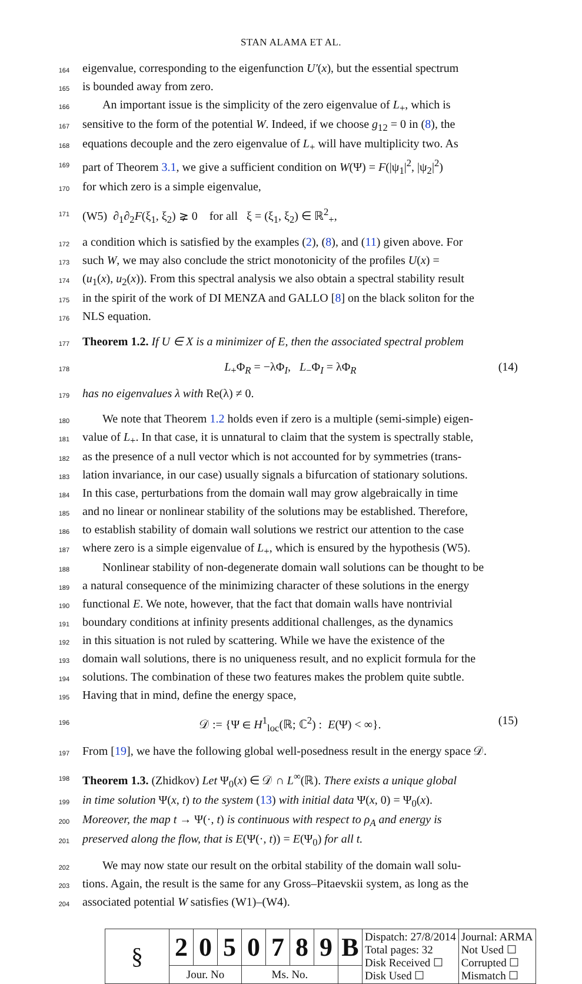STAN ALAMA ET AL.
164
eigenvalue, corresponding to the eigenfunction U′(x), but the essential spectrum
165
is bounded away from zero.
166
An important issue is the simplicity of the zero eigenvalue of L<sub>+</sub>, which is
167
sensitive to the form of the potential W. Indeed, if we choose g<sub>12</sub> = 0 in (8), the
168
equations decouple and the zero eigenvalue of L<sub>+</sub> will have multiplicity two. As
169
part of Theorem 3.1, we give a sufficient condition on W(Ψ) = F(|ψ<sub>1</sub>|<sup>2</sup>, |ψ<sub>2</sub>|<sup>2</sup>)
170
for which zero is a simple eigenvalue,
171
(W5) ∂<sub>1</sub>∂<sub>2</sub>F(ξ<sub>1</sub>, ξ<sub>2</sub>) ⪈ 0 for all ξ = (ξ<sub>1</sub>, ξ<sub>2</sub>) ∈ ℝ<sup>2</sup><sub>+</sub>,
172
a condition which is satisfied by the examples (2), (8), and (11) given above. For
173
such W, we may also conclude the strict monotonicity of the profiles U(x) =
174
(u<sub>1</sub>(x), u<sub>2</sub>(x)). From this spectral analysis we also obtain a spectral stability result
175
in the spirit of the work of DI MENZA and GALLO [8] on the black soliton for the
176
NLS equation.
177
Theorem 1.2. If U ∈ X is a minimizer of E, then the associated spectral problem
178
L<sub>+</sub>Φ<sub>R</sub> = −λΦ<sub>I</sub>, L<sub>−</sub>Φ<sub>I</sub> = λΦ<sub>R</sub> (14)
179
has no eigenvalues λ with Re(λ) ≠ 0.
180
We note that Theorem 1.2 holds even if zero is a multiple (semi-simple) eigen-
181
value of L<sub>+</sub>. In that case, it is unnatural to claim that the system is spectrally stable,
182
as the presence of a null vector which is not accounted for by symmetries (trans-
183
lation invariance, in our case) usually signals a bifurcation of stationary solutions.
184
In this case, perturbations from the domain wall may grow algebraically in time
185
and no linear or nonlinear stability of the solutions may be established. Therefore,
186
to establish stability of domain wall solutions we restrict our attention to the case
187
where zero is a simple eigenvalue of L<sub>+</sub>, which is ensured by the hypothesis (W5).
188
Nonlinear stability of non-degenerate domain wall solutions can be thought to be
189
a natural consequence of the minimizing character of these solutions in the energy
190
functional E. We note, however, that the fact that domain walls have nontrivial
191
boundary conditions at infinity presents additional challenges, as the dynamics
192
in this situation is not ruled by scattering. While we have the existence of the
193
domain wall solutions, there is no uniqueness result, and no explicit formula for the
194
solutions. The combination of these two features makes the problem quite subtle.
195
Having that in mind, define the energy space,
196
𝒟 := {Ψ ∈ H<sup>1</sup><sub>loc</sub>(ℝ; ℂ<sup>2</sup>) : E(Ψ) < ∞}. (15)
197
From [19], we have the following global well-posedness result in the energy space 𝒟.
198
Theorem 1.3. (Zhidkov) Let Ψ<sub>0</sub>(x) ∈ 𝒟 ∩ L<sup>∞</sup>(ℝ). There exists a unique global
199
in time solution Ψ(x, t) to the system (13) with initial data Ψ(x, 0) = Ψ<sub>0</sub>(x).
200
Moreover, the map t → Ψ(·, t) is continuous with respect to ρ<sub>A</sub> and energy is
201
preserved along the flow, that is E(Ψ(·, t)) = E(Ψ<sub>0</sub>) for all t.
202
We may now state our result on the orbital stability of the domain wall solu-
203
tions. Again, the result is the same for any Gross–Pitaevskii system, as long as the
204
associated potential W satisfies (W1)–(W4).
| § | 2 | 0 | 5 | 0 | 7 | 8 | 9 | B | Dispatch: 27/8/2014 Total pages: 32 Disk Received ☐ Disk Used ☐ | Journal: ARMA Not Used ☐ Corrupted ☐ Mismatch ☐ |
| | Jour. No | | | Ms. No. | | | | | | |